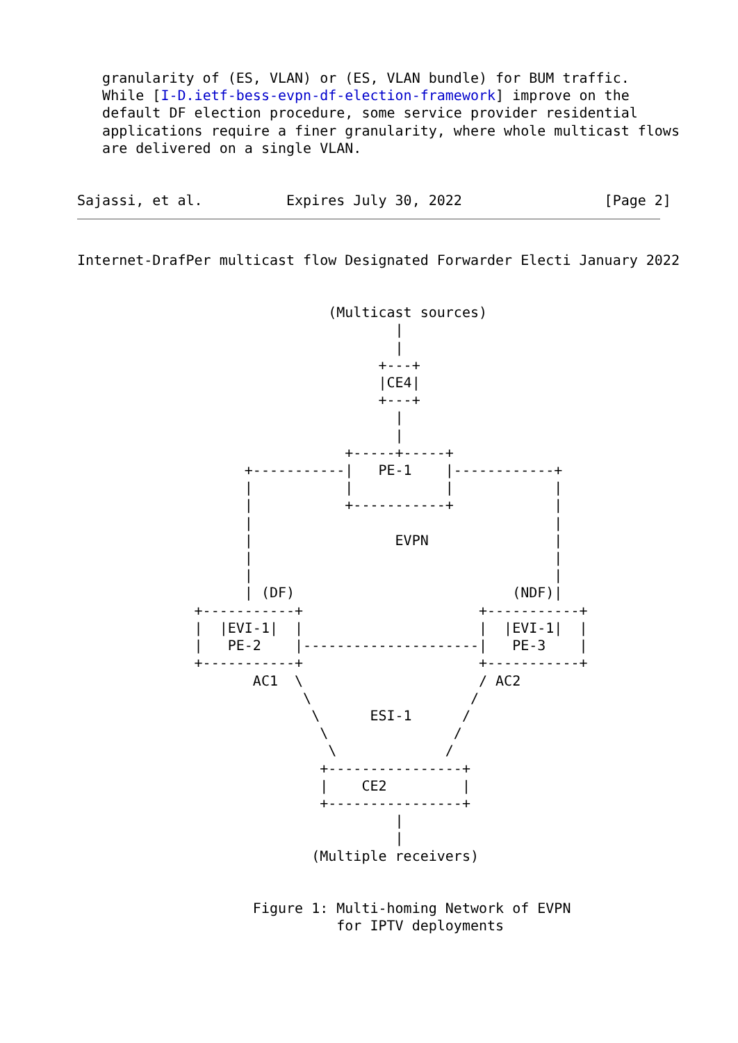granularity of (ES, VLAN) or (ES, VLAN bundle) for BUM traffic.
   While [I-D.ietf-bess-evpn-df-election-framework] improve on the
   default DF election procedure, some service provider residential
   applications require a finer granularity, where whole multicast flows
   are delivered on a single VLAN.


Sajassi, et al.          Expires July 30, 2022                 [Page 2]
Internet-DrafPer multicast flow Designated Forwarder Electi January 2022


                              (Multicast sources)
                                      |
                                      |
                                    +---+
                                    |CE4|
                                    +---+
                                      |
                                      |
                                +-----+-----+
                    +-----------|   PE-1    |------------+
                    |           |           |            |
                    |           +-----------+            |
                    |                                    |
                    |                 EVPN               |
                    |                                    |
                    |                                    |
                    | (DF)                          (NDF)|
              +-----------+                     +-----------+
              |  |EVI-1|  |                     |  |EVI-1|  |
              |   PE-2    |---------------------|   PE-3    |
              +-----------+                     +-----------+
                     AC1  \                     / AC2
                           \                   /
                            \      ESI-1      /
                             \               /
                              \             /
                             +----------------+
                             |    CE2         |
                             +----------------+
                                      |
                                      |
                            (Multiple receivers)


                     Figure 1: Multi-homing Network of EVPN
                               for IPTV deployments